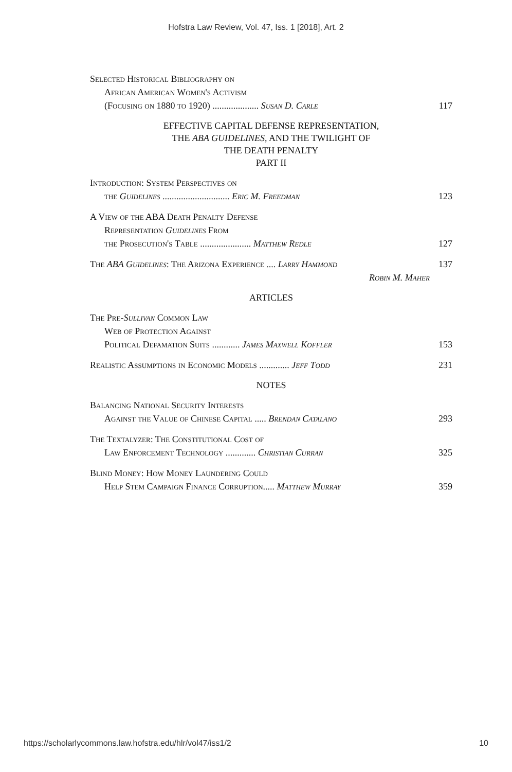Hofstra Law Review, Vol. 47, Iss. 1 [2018], Art. 2
Selected Historical Bibliography on
African American Women's Activism
(Focusing on 1880 to 1920) .................... Susan D. Carle 117
EFFECTIVE CAPITAL DEFENSE REPRESENTATION,
THE ABA GUIDELINES, AND THE TWILIGHT OF
THE DEATH PENALTY
PART II
Introduction: System Perspectives on
the Guidelines ............................. Eric M. Freedman 123
A View of the ABA Death Penalty Defense
Representation Guidelines From
the Prosecution's Table ...................... Matthew Redle 127
The ABA Guidelines: The Arizona Experience .... Larry Hammond 137
Robin M. Maher
ARTICLES
The Pre-Sullivan Common Law
Web of Protection Against
Political Defamation Suits ............ James Maxwell Koffler 153
Realistic Assumptions in Economic Models ............. Jeff Todd 231
NOTES
Balancing National Security Interests
Against the Value of Chinese Capital ..... Brendan Catalano 293
The Textalyzer: The Constitutional Cost of
Law Enforcement Technology ............. Christian Curran 325
Blind Money: How Money Laundering Could
Help Stem Campaign Finance Corruption..... Matthew Murray 359
https://scholarlycommons.law.hofstra.edu/hlr/vol47/iss1/2 10